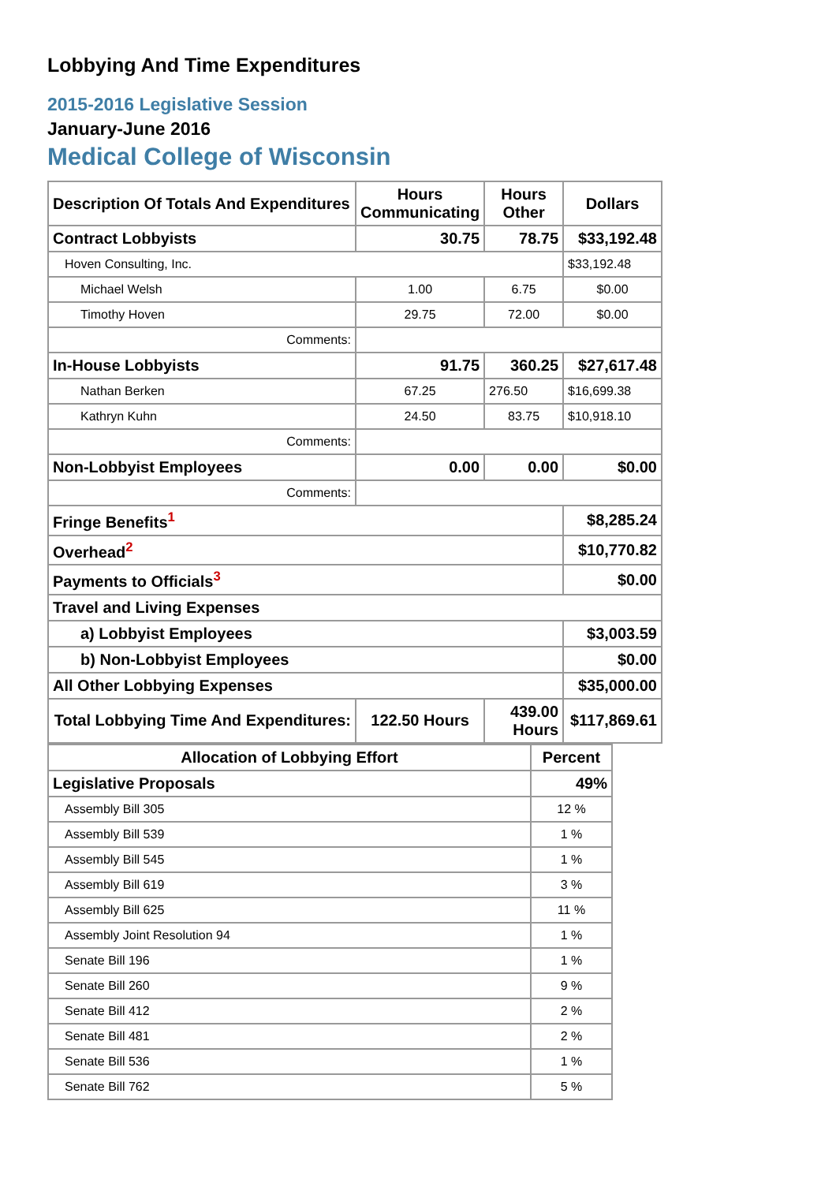Lobbying And Time Expenditures
2015-2016 Legislative Session
January-June 2016
Medical College of Wisconsin
| Description Of Totals And Expenditures | Hours Communicating | Hours Other | Dollars |
| --- | --- | --- | --- |
| Contract Lobbyists | 30.75 | 78.75 | $33,192.48 |
| Hoven Consulting, Inc. | | | $33,192.48 |
| Michael Welsh | 1.00 | 6.75 | $0.00 |
| Timothy Hoven | 29.75 | 72.00 | $0.00 |
| Comments: | | | |
| In-House Lobbyists | 91.75 | 360.25 | $27,617.48 |
| Nathan Berken | 67.25 | 276.50 | $16,699.38 |
| Kathryn Kuhn | 24.50 | 83.75 | $10,918.10 |
| Comments: | | | |
| Non-Lobbyist Employees | 0.00 | 0.00 | $0.00 |
| Comments: | | | |
| Fringe Benefits<sup>1</sup> | | | $8,285.24 |
| Overhead<sup>2</sup> | | | $10,770.82 |
| Payments to Officials<sup>3</sup> | | | $0.00 |
| Travel and Living Expenses | | | |
| a) Lobbyist Employees | | | $3,003.59 |
| b) Non-Lobbyist Employees | | | $0.00 |
| All Other Lobbying Expenses | | | $35,000.00 |
| Total Lobbying Time And Expenditures: | 122.50 Hours | 439.00 Hours | $117,869.61 |
| Allocation of Lobbying Effort | Percent |
| --- | --- |
| Legislative Proposals | 49% |
| Assembly Bill 305 | 12 % |
| Assembly Bill 539 | 1 % |
| Assembly Bill 545 | 1 % |
| Assembly Bill 619 | 3 % |
| Assembly Bill 625 | 11 % |
| Assembly Joint Resolution 94 | 1 % |
| Senate Bill 196 | 1 % |
| Senate Bill 260 | 9 % |
| Senate Bill 412 | 2 % |
| Senate Bill 481 | 2 % |
| Senate Bill 536 | 1 % |
| Senate Bill 762 | 5 % |